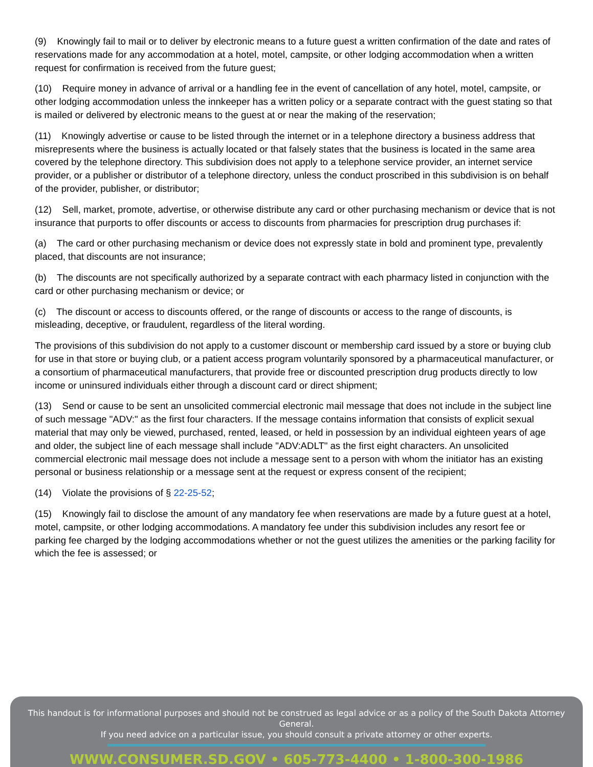(9) Knowingly fail to mail or to deliver by electronic means to a future guest a written confirmation of the date and rates of reservations made for any accommodation at a hotel, motel, campsite, or other lodging accommodation when a written request for confirmation is received from the future guest;
(10) Require money in advance of arrival or a handling fee in the event of cancellation of any hotel, motel, campsite, or other lodging accommodation unless the innkeeper has a written policy or a separate contract with the guest stating so that is mailed or delivered by electronic means to the guest at or near the making of the reservation;
(11) Knowingly advertise or cause to be listed through the internet or in a telephone directory a business address that misrepresents where the business is actually located or that falsely states that the business is located in the same area covered by the telephone directory. This subdivision does not apply to a telephone service provider, an internet service provider, or a publisher or distributor of a telephone directory, unless the conduct proscribed in this subdivision is on behalf of the provider, publisher, or distributor;
(12) Sell, market, promote, advertise, or otherwise distribute any card or other purchasing mechanism or device that is not insurance that purports to offer discounts or access to discounts from pharmacies for prescription drug purchases if:
(a) The card or other purchasing mechanism or device does not expressly state in bold and prominent type, prevalently placed, that discounts are not insurance;
(b) The discounts are not specifically authorized by a separate contract with each pharmacy listed in conjunction with the card or other purchasing mechanism or device; or
(c) The discount or access to discounts offered, or the range of discounts or access to the range of discounts, is misleading, deceptive, or fraudulent, regardless of the literal wording.
The provisions of this subdivision do not apply to a customer discount or membership card issued by a store or buying club for use in that store or buying club, or a patient access program voluntarily sponsored by a pharmaceutical manufacturer, or a consortium of pharmaceutical manufacturers, that provide free or discounted prescription drug products directly to low income or uninsured individuals either through a discount card or direct shipment;
(13) Send or cause to be sent an unsolicited commercial electronic mail message that does not include in the subject line of such message "ADV:" as the first four characters. If the message contains information that consists of explicit sexual material that may only be viewed, purchased, rented, leased, or held in possession by an individual eighteen years of age and older, the subject line of each message shall include "ADV:ADLT" as the first eight characters. An unsolicited commercial electronic mail message does not include a message sent to a person with whom the initiator has an existing personal or business relationship or a message sent at the request or express consent of the recipient;
(14) Violate the provisions of § 22-25-52;
(15) Knowingly fail to disclose the amount of any mandatory fee when reservations are made by a future guest at a hotel, motel, campsite, or other lodging accommodations. A mandatory fee under this subdivision includes any resort fee or parking fee charged by the lodging accommodations whether or not the guest utilizes the amenities or the parking facility for which the fee is assessed; or
This handout is for informational purposes and should not be construed as legal advice or as a policy of the South Dakota Attorney General.
If you need advice on a particular issue, you should consult a private attorney or other experts.
WWW.CONSUMER.SD.GOV • 605-773-4400 • 1-800-300-1986